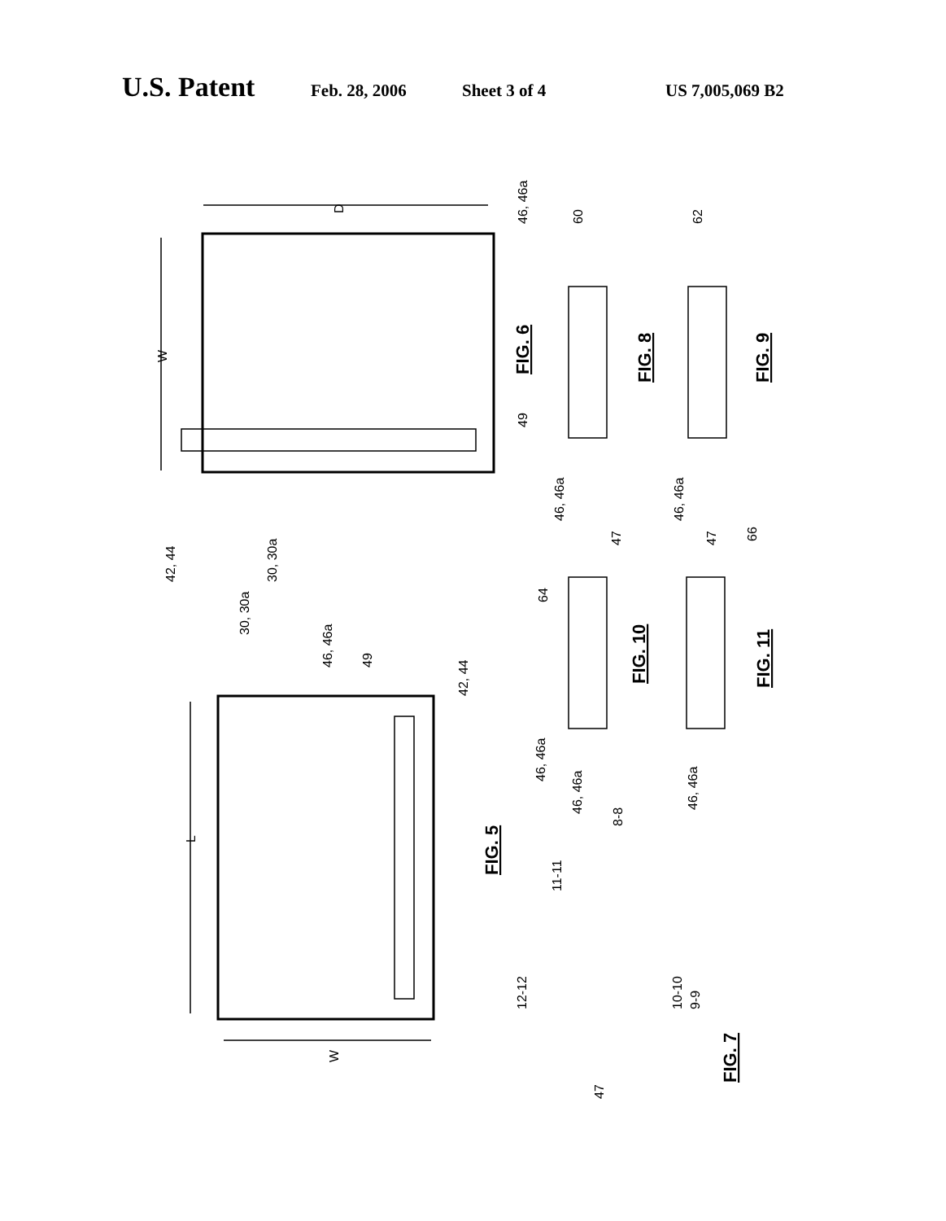U.S. Patent Feb. 28, 2006 Sheet 3 of 4 US 7,005,069 B2
FIG. 6
FIG. 8
FIG. 9
FIG. 10
FIG. 11
FIG. 5
FIG. 7
D
W
L
W
46, 46a
49
42, 44
30, 30a
60
62
46, 46a
46, 46a
47
47
66
64
46, 46a
46, 46a
30, 30a
46, 46a
49
42, 44
46, 46a
8-8
11-11
9-9
12-12
10-10
47